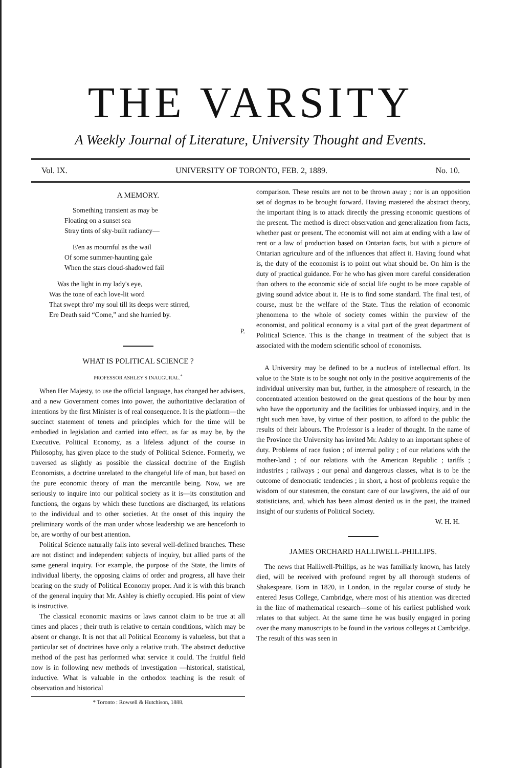THE VARSITY
A Weekly Journal of Literature, University Thought and Events.
Vol. IX. UNIVERSITY OF TORONTO, FEB. 2, 1889. No. 10.
A MEMORY.
Something transient as may be
Floating on a sunset sea
Stray tints of sky-built radiancy—
E'en as mournful as the wail
Of some summer-haunting gale
When the stars cloud-shadowed fail
Was the light in my lady's eye,
Was the tone of each love-lit word
That swept thro' my soul till its deeps were stirred,
Ere Death said “Come,” and she hurried by.
P.
WHAT IS POLITICAL SCIENCE ?
PROFESSOR ASHLEY'S INAUGURAL.<sup>*</sup>
When Her Majesty, to use the official language, has changed her advisers, and a new Government comes into power, the authoritative declaration of intentions by the first Minister is of real consequence. It is the platform—the succinct statement of tenets and principles which for the time will be embodied in legislation and carried into effect, as far as may be, by the Executive. Political Economy, as a lifeless adjunct of the course in Philosophy, has given place to the study of Political Science. Formerly, we traversed as slightly as possible the classical doctrine of the English Economists, a doctrine unrelated to the changeful life of man, but based on the pure economic theory of man the mercantile being. Now, we are seriously to inquire into our political society as it is—its constitution and functions, the organs by which these functions are discharged, its relations to the individual and to other societies. At the onset of this inquiry the preliminary words of the man under whose leadership we are henceforth to be, are worthy of our best attention.
Political Science naturally falls into several well-defined branches. These are not distinct and independent subjects of inquiry, but allied parts of the same general inquiry. For example, the purpose of the State, the limits of individual liberty, the opposing claims of order and progress, all have their bearing on the study of Political Economy proper. And it is with this branch of the general inquiry that Mr. Ashley is chiefly occupied. His point of view is instructive.
The classical economic maxims or laws cannot claim to be true at all times and places ; their truth is relative to certain conditions, which may be absent or change. It is not that all Political Economy is valueless, but that a particular set of doctrines have only a relative truth. The abstract deductive method of the past has performed what service it could. The fruitful field now is in following new methods of investigation —historical, statistical, inductive. What is valuable in the orthodox teaching is the result of observation and historical
* Toronto : Rowsell & Hutchison, 1888.
comparison. These results are not to be thrown away ; nor is an opposition set of dogmas to be brought forward. Having mastered the abstract theory, the important thing is to attack directly the pressing economic questions of the present. The method is direct observation and generalization from facts, whether past or present. The economist will not aim at ending with a law of rent or a law of production based on Ontarian facts, but with a picture of Ontarian agriculture and of the influences that affect it. Having found what is, the duty of the economist is to point out what should be. On him is the duty of practical guidance. For he who has given more careful consideration than others to the economic side of social life ought to be more capable of giving sound advice about it. He is to find some standard. The final test, of course, must be the welfare of the State. Thus the relation of economic phenomena to the whole of society comes within the purview of the economist, and political economy is a vital part of the great department of Political Science. This is the change in treatment of the subject that is associated with the modern scientific school of economists.
A University may be defined to be a nucleus of intellectual effort. Its value to the State is to be sought not only in the positive acquirements of the individual university man but, further, in the atmosphere of research, in the concentrated attention bestowed on the great questions of the hour by men who have the opportunity and the facilities for unbiassed inquiry, and in the right such men have, by virtue of their position, to afford to the public the results of their labours. The Professor is a leader of thought. In the name of the Province the University has invited Mr. Ashley to an important sphere of duty. Problems of race fusion ; of internal polity ; of our relations with the mother-land ; of our relations with the American Republic ; tariffs ; industries ; railways ; our penal and dangerous classes, what is to be the outcome of democratic tendencies ; in short, a host of problems require the wisdom of our statesmen, the constant care of our lawgivers, the aid of our statisticians, and, which has been almost denied us in the past, the trained insight of our students of Political Society.
W. H. H.
JAMES ORCHARD HALLIWELL-PHILLIPS.
The news that Halliwell-Phillips, as he was familiarly known, has lately died, will be received with profound regret by all thorough students of Shakespeare. Born in 1820, in London, in the regular course of study he entered Jesus College, Cambridge, where most of his attention was directed in the line of mathematical research—some of his earliest published work relates to that subject. At the same time he was busily engaged in poring over the many manuscripts to be found in the various colleges at Cambridge. The result of this was seen in